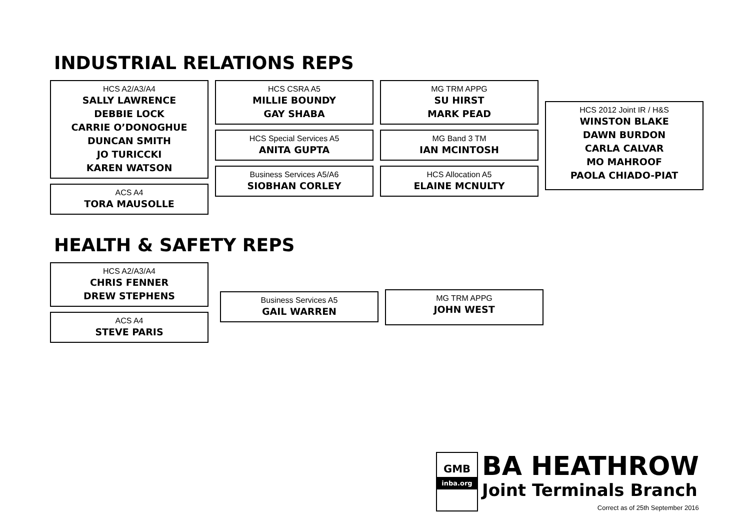INDUSTRIAL RELATIONS REPS
HCS A2/A3/A4
SALLY LAWRENCE
DEBBIE LOCK
CARRIE O’DONOGHUE
DUNCAN SMITH
JO TURICCKI
KAREN WATSON
ACS A4
TORA MAUSOLLE
HCS CSRA A5
MILLIE BOUNDY
GAY SHABA
HCS Special Services A5
ANITA GUPTA
Business Services A5/A6
SIOBHAN CORLEY
MG TRM APPG
SU HIRST
MARK PEAD
MG Band 3 TM
IAN MCINTOSH
HCS Allocation A5
ELAINE MCNULTY
HCS 2012 Joint IR / H&S
WINSTON BLAKE
DAWN BURDON
CARLA CALVAR
MO MAHROOF
PAOLA CHIADO-PIAT
HEALTH & SAFETY REPS
HCS A2/A3/A4
CHRIS FENNER
DREW STEPHENS
ACS A4
STEVE PARIS
Business Services A5
GAIL WARREN
MG TRM APPG
JOHN WEST
GMB
inba.org
BA HEATHROW
Joint Terminals Branch
Correct as of 25th September 2016